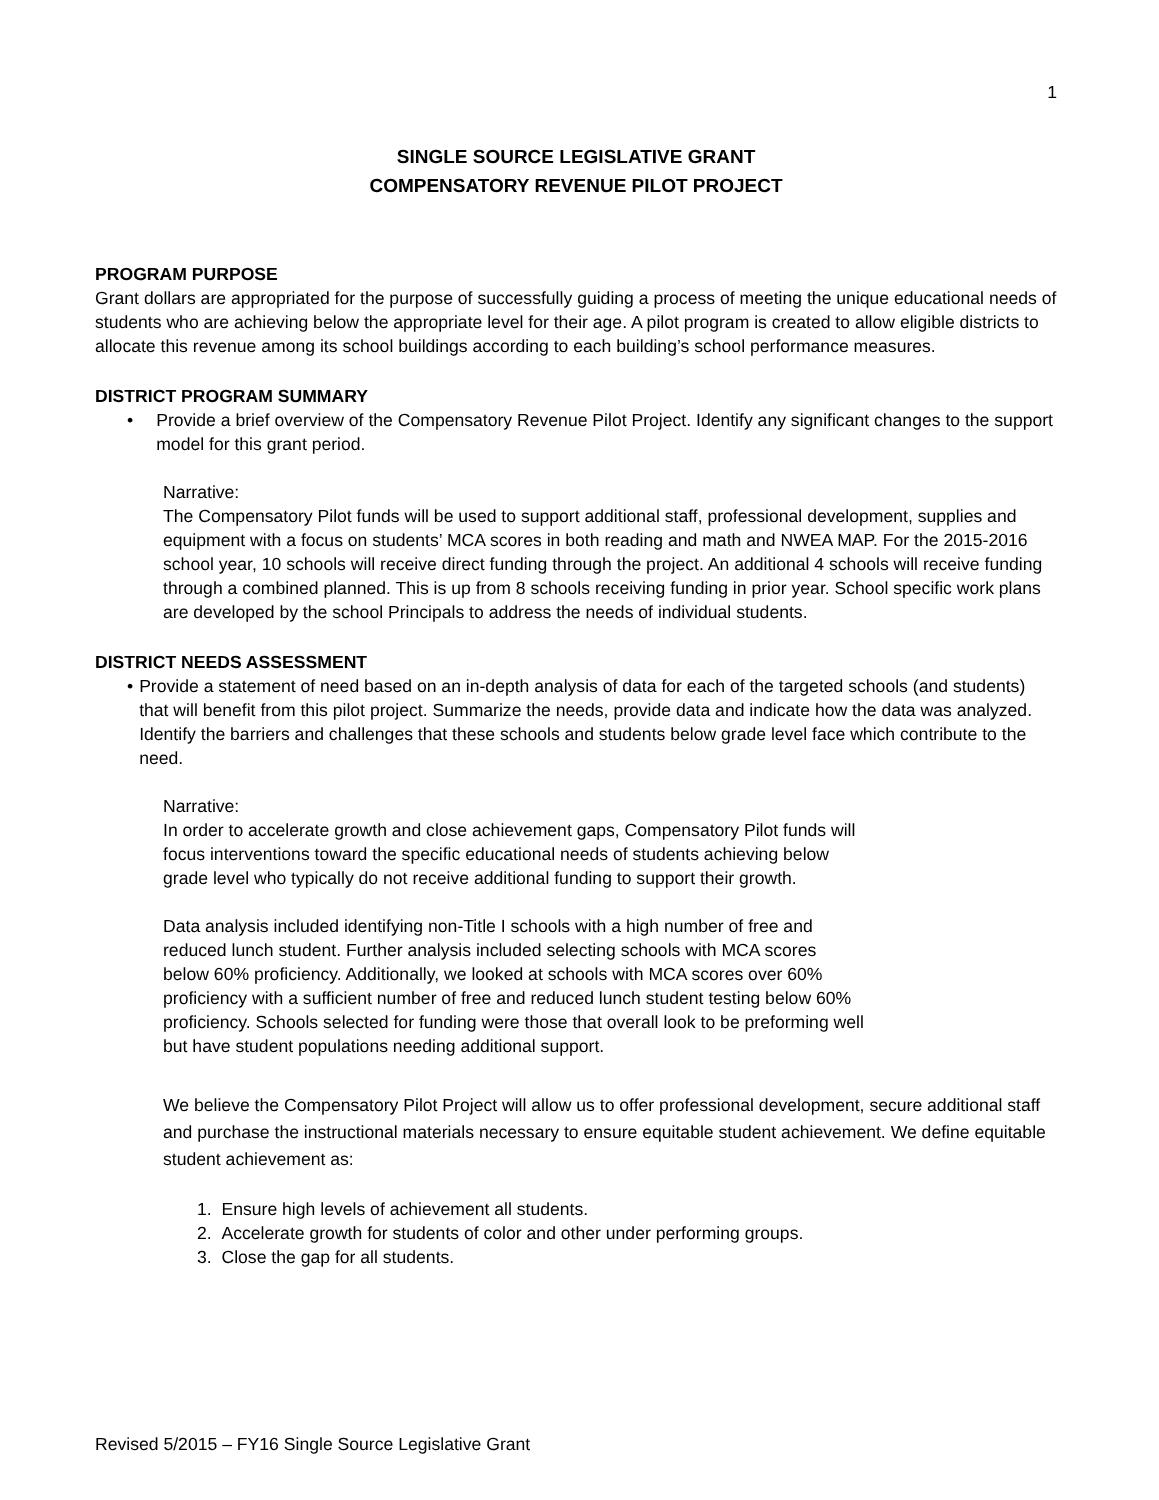1
SINGLE SOURCE LEGISLATIVE GRANT
COMPENSATORY REVENUE PILOT PROJECT
PROGRAM PURPOSE
Grant dollars are appropriated for the purpose of successfully guiding a process of meeting the unique educational needs of students who are achieving below the appropriate level for their age. A pilot program is created to allow eligible districts to allocate this revenue among its school buildings according to each building’s school performance measures.
DISTRICT PROGRAM SUMMARY
• Provide a brief overview of the Compensatory Revenue Pilot Project. Identify any significant changes to the support model for this grant period.
Narrative:
The Compensatory Pilot funds will be used to support additional staff, professional development, supplies and equipment with a focus on students’ MCA scores in both reading and math and NWEA MAP. For the 2015-2016 school year, 10 schools will receive direct funding through the project. An additional 4 schools will receive funding through a combined planned. This is up from 8 schools receiving funding in prior year. School specific work plans are developed by the school Principals to address the needs of individual students.
DISTRICT NEEDS ASSESSMENT
• Provide a statement of need based on an in-depth analysis of data for each of the targeted schools (and students) that will benefit from this pilot project. Summarize the needs, provide data and indicate how the data was analyzed. Identify the barriers and challenges that these schools and students below grade level face which contribute to the need.
Narrative:
In order to accelerate growth and close achievement gaps, Compensatory Pilot funds will
focus interventions toward the specific educational needs of students achieving below
grade level who typically do not receive additional funding to support their growth.
Data analysis included identifying non-Title I schools with a high number of free and
reduced lunch student. Further analysis included selecting schools with MCA scores
below 60% proficiency. Additionally, we looked at schools with MCA scores over 60%
proficiency with a sufficient number of free and reduced lunch student testing below 60%
proficiency. Schools selected for funding were those that overall look to be preforming well
but have student populations needing additional support.
We believe the Compensatory Pilot Project will allow us to offer professional development, secure additional staff and purchase the instructional materials necessary to ensure equitable student achievement. We define equitable student achievement as:
1. Ensure high levels of achievement all students.
2. Accelerate growth for students of color and other under performing groups.
3. Close the gap for all students.
Revised 5/2015 – FY16 Single Source Legislative Grant